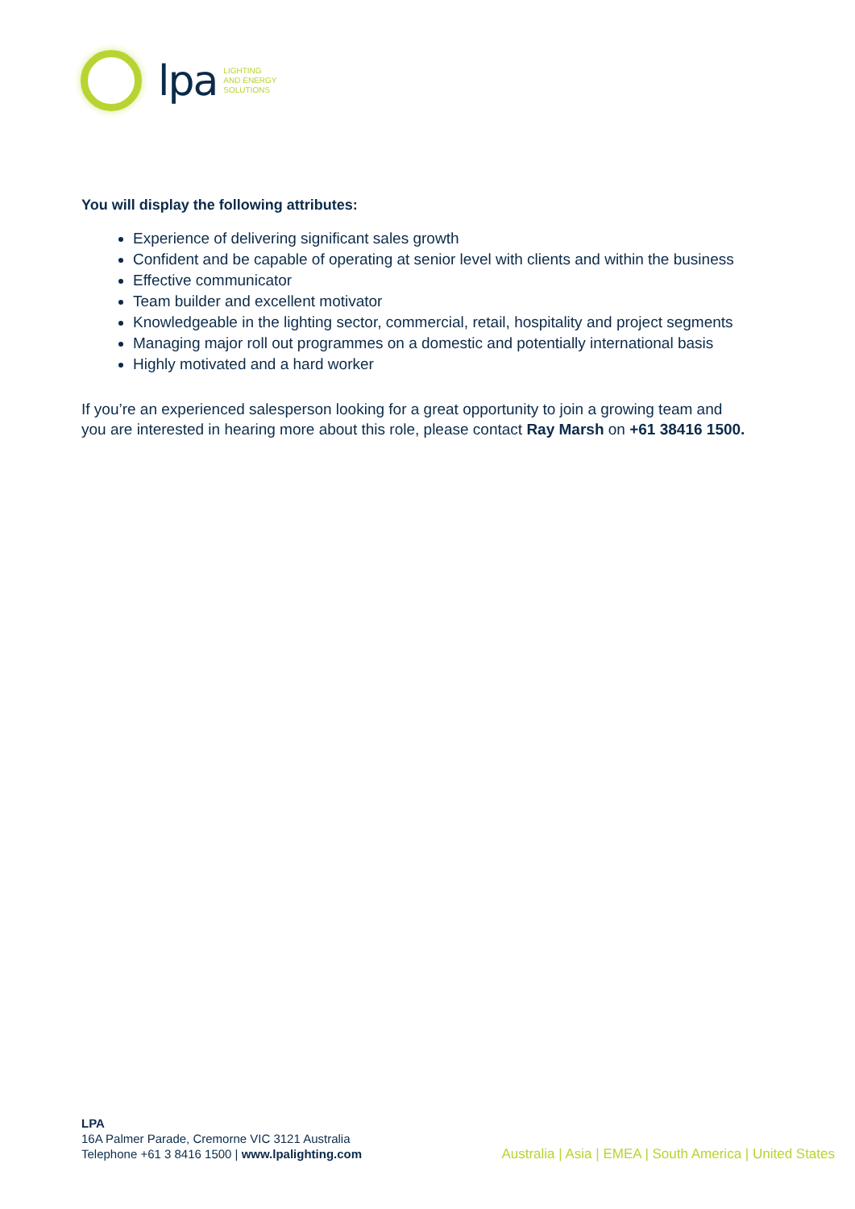lpa
LIGHTING
AND ENERGY
SOLUTIONS
You will display the following attributes:
Experience of delivering significant sales growth
Confident and be capable of operating at senior level with clients and within the business
Effective communicator
Team builder and excellent motivator
Knowledgeable in the lighting sector, commercial, retail, hospitality and project segments
Managing major roll out programmes on a domestic and potentially international basis
Highly motivated and a hard worker
If you’re an experienced salesperson looking for a great opportunity to join a growing team and you are interested in hearing more about this role, please contact Ray Marsh on +61 38416 1500.
LPA
16A Palmer Parade, Cremorne VIC 3121 Australia
Telephone +61 3 8416 1500 | www.lpalighting.com
Australia | Asia | EMEA | South America | United States